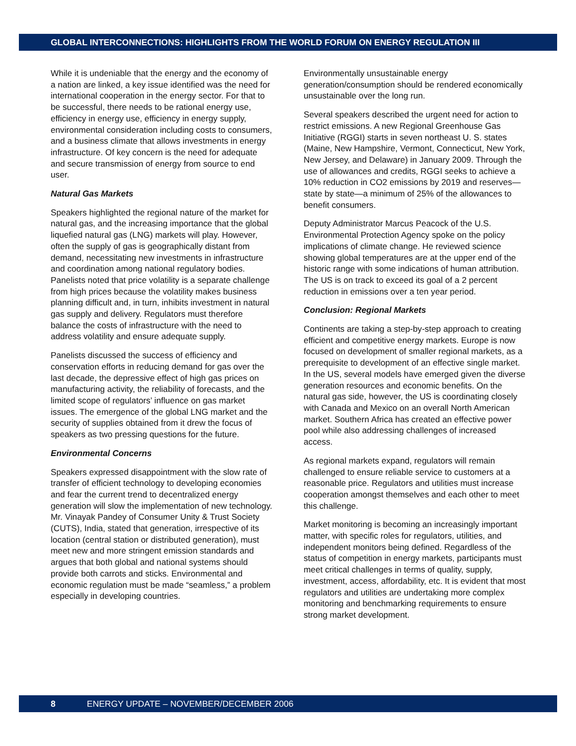GLOBAL INTERCONNECTIONS: HIGHLIGHTS FROM THE WORLD FORUM ON ENERGY REGULATION III
While it is undeniable that the energy and the economy of a nation are linked, a key issue identified was the need for international cooperation in the energy sector. For that to be successful, there needs to be rational energy use, efficiency in energy use, efficiency in energy supply, environmental consideration including costs to consumers, and a business climate that allows investments in energy infrastructure. Of key concern is the need for adequate and secure transmission of energy from source to end user.
Natural Gas Markets
Speakers highlighted the regional nature of the market for natural gas, and the increasing importance that the global liquefied natural gas (LNG) markets will play. However, often the supply of gas is geographically distant from demand, necessitating new investments in infrastructure and coordination among national regulatory bodies. Panelists noted that price volatility is a separate challenge from high prices because the volatility makes business planning difficult and, in turn, inhibits investment in natural gas supply and delivery. Regulators must therefore balance the costs of infrastructure with the need to address volatility and ensure adequate supply.
Panelists discussed the success of efficiency and conservation efforts in reducing demand for gas over the last decade, the depressive effect of high gas prices on manufacturing activity, the reliability of forecasts, and the limited scope of regulators’ influence on gas market issues. The emergence of the global LNG market and the security of supplies obtained from it drew the focus of speakers as two pressing questions for the future.
Environmental Concerns
Speakers expressed disappointment with the slow rate of transfer of efficient technology to developing economies and fear the current trend to decentralized energy generation will slow the implementation of new technology. Mr. Vinayak Pandey of Consumer Unity & Trust Society (CUTS), India, stated that generation, irrespective of its location (central station or distributed generation), must meet new and more stringent emission standards and argues that both global and national systems should provide both carrots and sticks. Environmental and economic regulation must be made “seamless,” a problem especially in developing countries.
Environmentally unsustainable energy generation/consumption should be rendered economically unsustainable over the long run.
Several speakers described the urgent need for action to restrict emissions. A new Regional Greenhouse Gas Initiative (RGGI) starts in seven northeast U. S. states (Maine, New Hampshire, Vermont, Connecticut, New York, New Jersey, and Delaware) in January 2009. Through the use of allowances and credits, RGGI seeks to achieve a 10% reduction in CO2 emissions by 2019 and reserves—state by state—a minimum of 25% of the allowances to benefit consumers.
Deputy Administrator Marcus Peacock of the U.S. Environmental Protection Agency spoke on the policy implications of climate change. He reviewed science showing global temperatures are at the upper end of the historic range with some indications of human attribution. The US is on track to exceed its goal of a 2 percent reduction in emissions over a ten year period.
Conclusion: Regional Markets
Continents are taking a step-by-step approach to creating efficient and competitive energy markets. Europe is now focused on development of smaller regional markets, as a prerequisite to development of an effective single market. In the US, several models have emerged given the diverse generation resources and economic benefits. On the natural gas side, however, the US is coordinating closely with Canada and Mexico on an overall North American market. Southern Africa has created an effective power pool while also addressing challenges of increased access.
As regional markets expand, regulators will remain challenged to ensure reliable service to customers at a reasonable price. Regulators and utilities must increase cooperation amongst themselves and each other to meet this challenge.
Market monitoring is becoming an increasingly important matter, with specific roles for regulators, utilities, and independent monitors being defined. Regardless of the status of competition in energy markets, participants must meet critical challenges in terms of quality, supply, investment, access, affordability, etc. It is evident that most regulators and utilities are undertaking more complex monitoring and benchmarking requirements to ensure strong market development.
8 ENERGY UPDATE – NOVEMBER/DECEMBER 2006